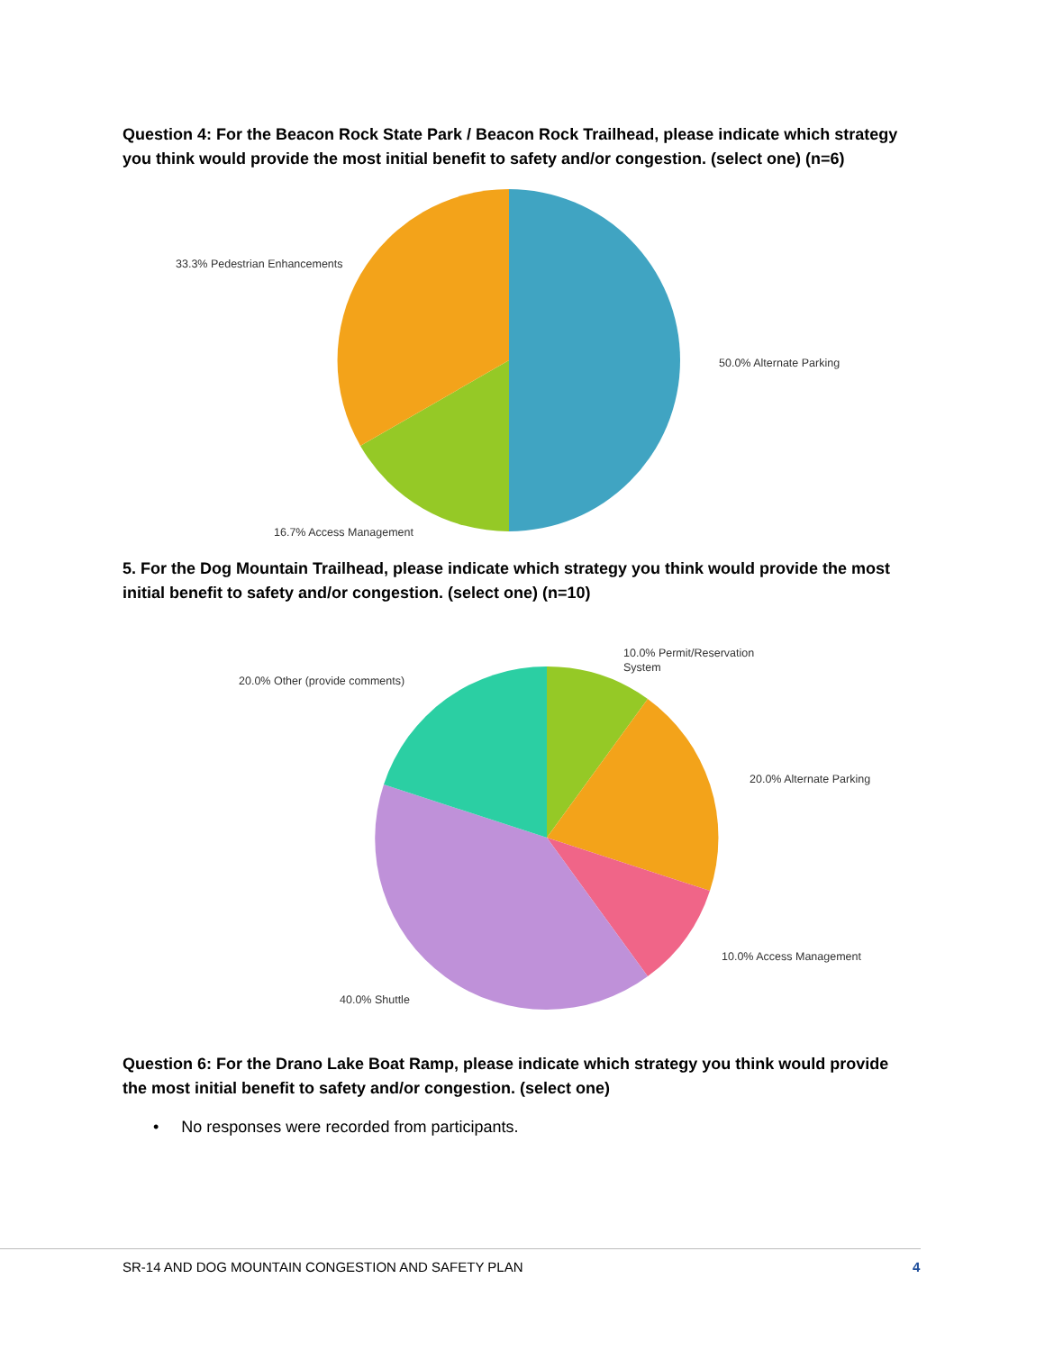Question 4: For the Beacon Rock State Park / Beacon Rock Trailhead, please indicate which strategy you think would provide the most initial benefit to safety and/or congestion. (select one) (n=6)
33.3% Pedestrian Enhancements
50.0% Alternate Parking
16.7% Access Management
5. For the Dog Mountain Trailhead, please indicate which strategy you think would provide the most initial benefit to safety and/or congestion. (select one) (n=10)
10.0% Permit/Reservation
System
20.0% Other (provide comments)
20.0% Alternate Parking
10.0% Access Management
40.0% Shuttle
Question 6: For the Drano Lake Boat Ramp, please indicate which strategy you think would provide the most initial benefit to safety and/or congestion. (select one)
• No responses were recorded from participants.
SR-14 AND DOG MOUNTAIN CONGESTION AND SAFETY PLAN
4